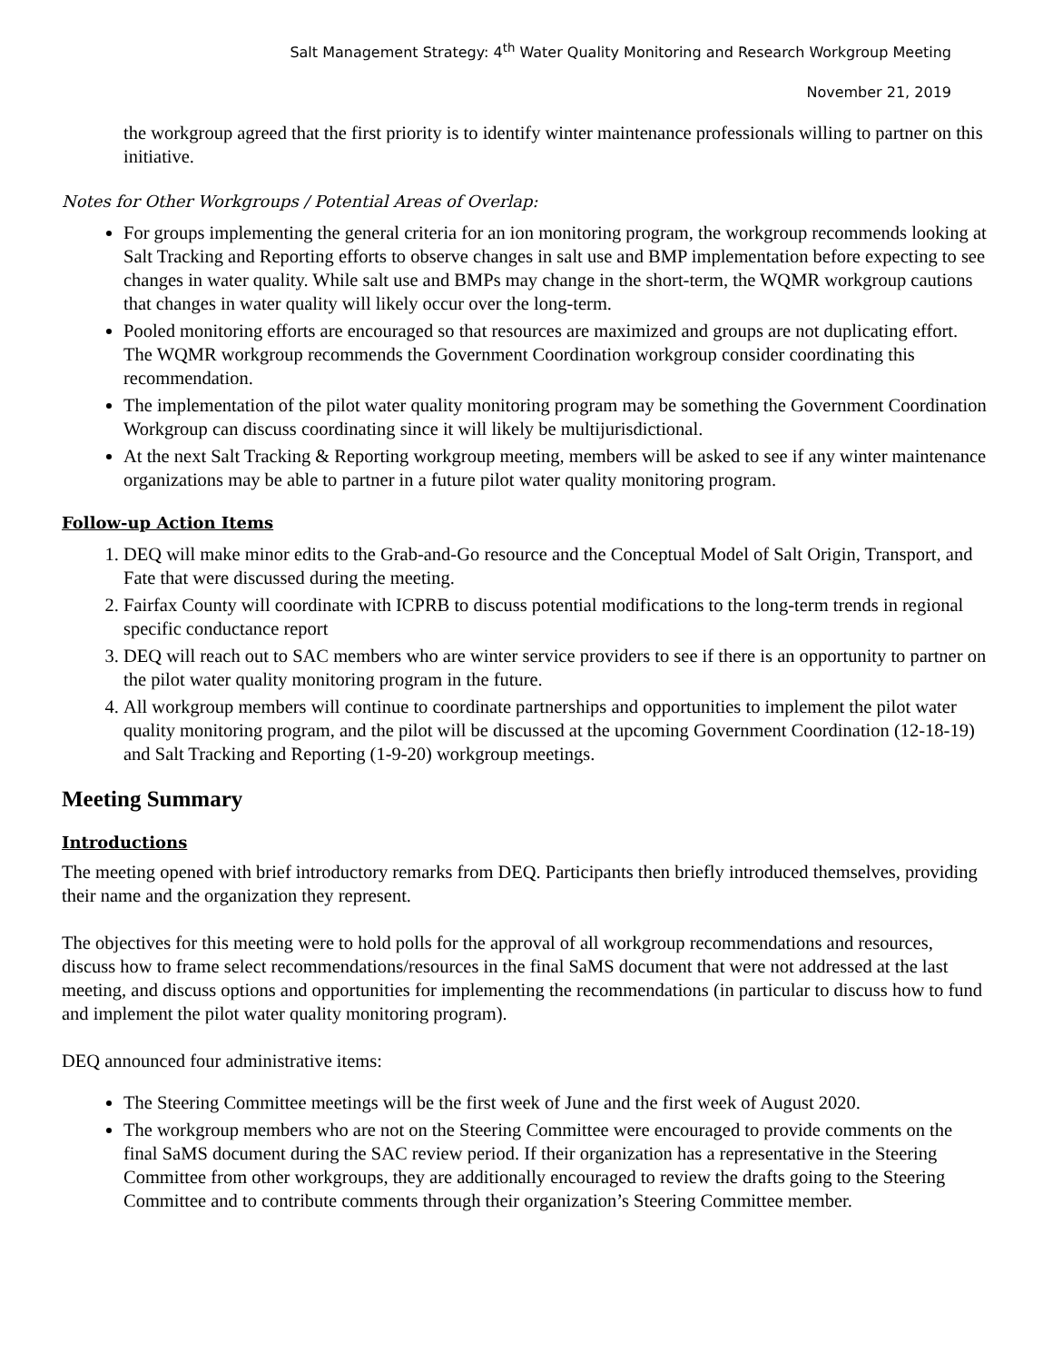Salt Management Strategy: 4<sup>th</sup> Water Quality Monitoring and Research Workgroup Meeting
November 21, 2019
the workgroup agreed that the first priority is to identify winter maintenance professionals willing to partner on this initiative.
Notes for Other Workgroups / Potential Areas of Overlap:
For groups implementing the general criteria for an ion monitoring program, the workgroup recommends looking at Salt Tracking and Reporting efforts to observe changes in salt use and BMP implementation before expecting to see changes in water quality. While salt use and BMPs may change in the short-term, the WQMR workgroup cautions that changes in water quality will likely occur over the long-term.
Pooled monitoring efforts are encouraged so that resources are maximized and groups are not duplicating effort. The WQMR workgroup recommends the Government Coordination workgroup consider coordinating this recommendation.
The implementation of the pilot water quality monitoring program may be something the Government Coordination Workgroup can discuss coordinating since it will likely be multijurisdictional.
At the next Salt Tracking & Reporting workgroup meeting, members will be asked to see if any winter maintenance organizations may be able to partner in a future pilot water quality monitoring program.
Follow-up Action Items
1. DEQ will make minor edits to the Grab-and-Go resource and the Conceptual Model of Salt Origin, Transport, and Fate that were discussed during the meeting.
2. Fairfax County will coordinate with ICPRB to discuss potential modifications to the long-term trends in regional specific conductance report
3. DEQ will reach out to SAC members who are winter service providers to see if there is an opportunity to partner on the pilot water quality monitoring program in the future.
4. All workgroup members will continue to coordinate partnerships and opportunities to implement the pilot water quality monitoring program, and the pilot will be discussed at the upcoming Government Coordination (12-18-19) and Salt Tracking and Reporting (1-9-20) workgroup meetings.
Meeting Summary
Introductions
The meeting opened with brief introductory remarks from DEQ. Participants then briefly introduced themselves, providing their name and the organization they represent.
The objectives for this meeting were to hold polls for the approval of all workgroup recommendations and resources, discuss how to frame select recommendations/resources in the final SaMS document that were not addressed at the last meeting, and discuss options and opportunities for implementing the recommendations (in particular to discuss how to fund and implement the pilot water quality monitoring program).
DEQ announced four administrative items:
The Steering Committee meetings will be the first week of June and the first week of August 2020.
The workgroup members who are not on the Steering Committee were encouraged to provide comments on the final SaMS document during the SAC review period. If their organization has a representative in the Steering Committee from other workgroups, they are additionally encouraged to review the drafts going to the Steering Committee and to contribute comments through their organization’s Steering Committee member.